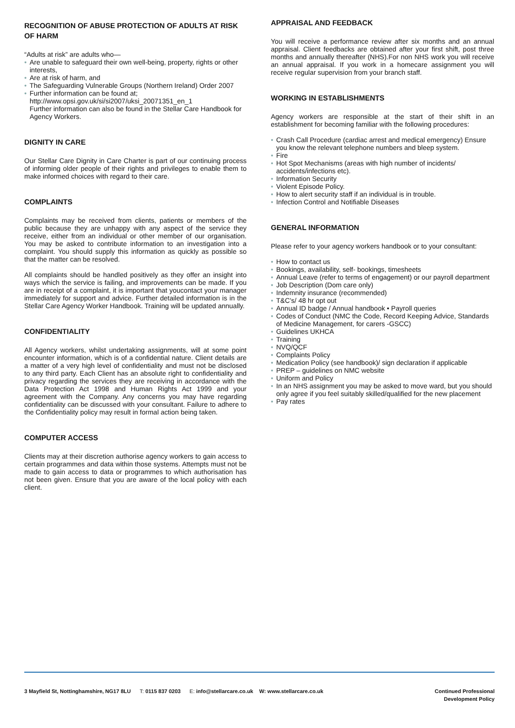RECOGNITION OF ABUSE PROTECTION OF ADULTS AT RISK OF HARM
“Adults at risk” are adults who—
• Are unable to safeguard their own well-being, property, rights or other interests,
• Are at risk of harm, and
• The Safeguarding Vulnerable Groups (Northern Ireland) Order 2007
• Further information can be found at;
http://www.opsi.gov.uk/si/si2007/uksi_20071351_en_1
Further information can also be found in the Stellar Care Handbook for Agency Workers.
DIGNITY IN CARE
Our Stellar Care Dignity in Care Charter is part of our continuing process of informing older people of their rights and privileges to enable them to make informed choices with regard to their care.
COMPLAINTS
Complaints may be received from clients, patients or members of the public because they are unhappy with any aspect of the service they receive, either from an individual or other member of our organisation. You may be asked to contribute information to an investigation into a complaint. You should supply this information as quickly as possible so that the matter can be resolved.
All complaints should be handled positively as they offer an insight into ways which the service is failing, and improvements can be made. If you are in receipt of a complaint, it is important that youcontact your manager immediately for support and advice. Further detailed information is in the Stellar Care Agency Worker Handbook. Training will be updated annually.
CONFIDENTIALITY
All Agency workers, whilst undertaking assignments, will at some point encounter information, which is of a confidential nature. Client details are a matter of a very high level of confidentiality and must not be disclosed to any third party. Each Client has an absolute right to confidentiality and privacy regarding the services they are receiving in accordance with the Data Protection Act 1998 and Human Rights Act 1999 and your agreement with the Company. Any concerns you may have regarding confidentiality can be discussed with your consultant. Failure to adhere to the Confidentiality policy may result in formal action being taken.
COMPUTER ACCESS
Clients may at their discretion authorise agency workers to gain access to certain programmes and data within those systems. Attempts must not be made to gain access to data or programmes to which authorisation has not been given. Ensure that you are aware of the local policy with each client.
APPRAISAL AND FEEDBACK
You will receive a performance review after six months and an annual appraisal. Client feedbacks are obtained after your first shift, post three months and annually thereafter (NHS).For non NHS work you will receive an annual appraisal. If you work in a homecare assignment you will receive regular supervision from your branch staff.
WORKING IN ESTABLISHMENTS
Agency workers are responsible at the start of their shift in an establishment for becoming familiar with the following procedures:
• Crash Call Procedure (cardiac arrest and medical emergency) Ensure you know the relevant telephone numbers and bleep system.
• Fire
• Hot Spot Mechanisms (areas with high number of incidents/ accidents/infections etc).
• Information Security
• Violent Episode Policy.
• How to alert security staff if an individual is in trouble.
• Infection Control and Notifiable Diseases
GENERAL INFORMATION
Please refer to your agency workers handbook or to your consultant:
• How to contact us
• Bookings, availability, self- bookings, timesheets
• Annual Leave (refer to terms of engagement) or our payroll department
• Job Description (Dom care only)
• Indemnity insurance (recommended)
• T&C’s/ 48 hr opt out
• Annual ID badge / Annual handbook • Payroll queries
• Codes of Conduct (NMC the Code, Record Keeping Advice, Standards of Medicine Management, for carers -GSCC)
• Guidelines UKHCA
• Training
• NVQ/QCF
• Complaints Policy
• Medication Policy (see handbook)/ sign declaration if applicable
• PREP – guidelines on NMC website
• Uniform and Policy
• In an NHS assignment you may be asked to move ward, but you should only agree if you feel suitably skilled/qualified for the new placement
• Pay rates
3 Mayfield St, Nottinghamshire, NG17 8LU T: 0115 837 0203 E: info@stellarcare.co.uk W: www.stellarcare.co.uk
Continued Professional
Development Policy